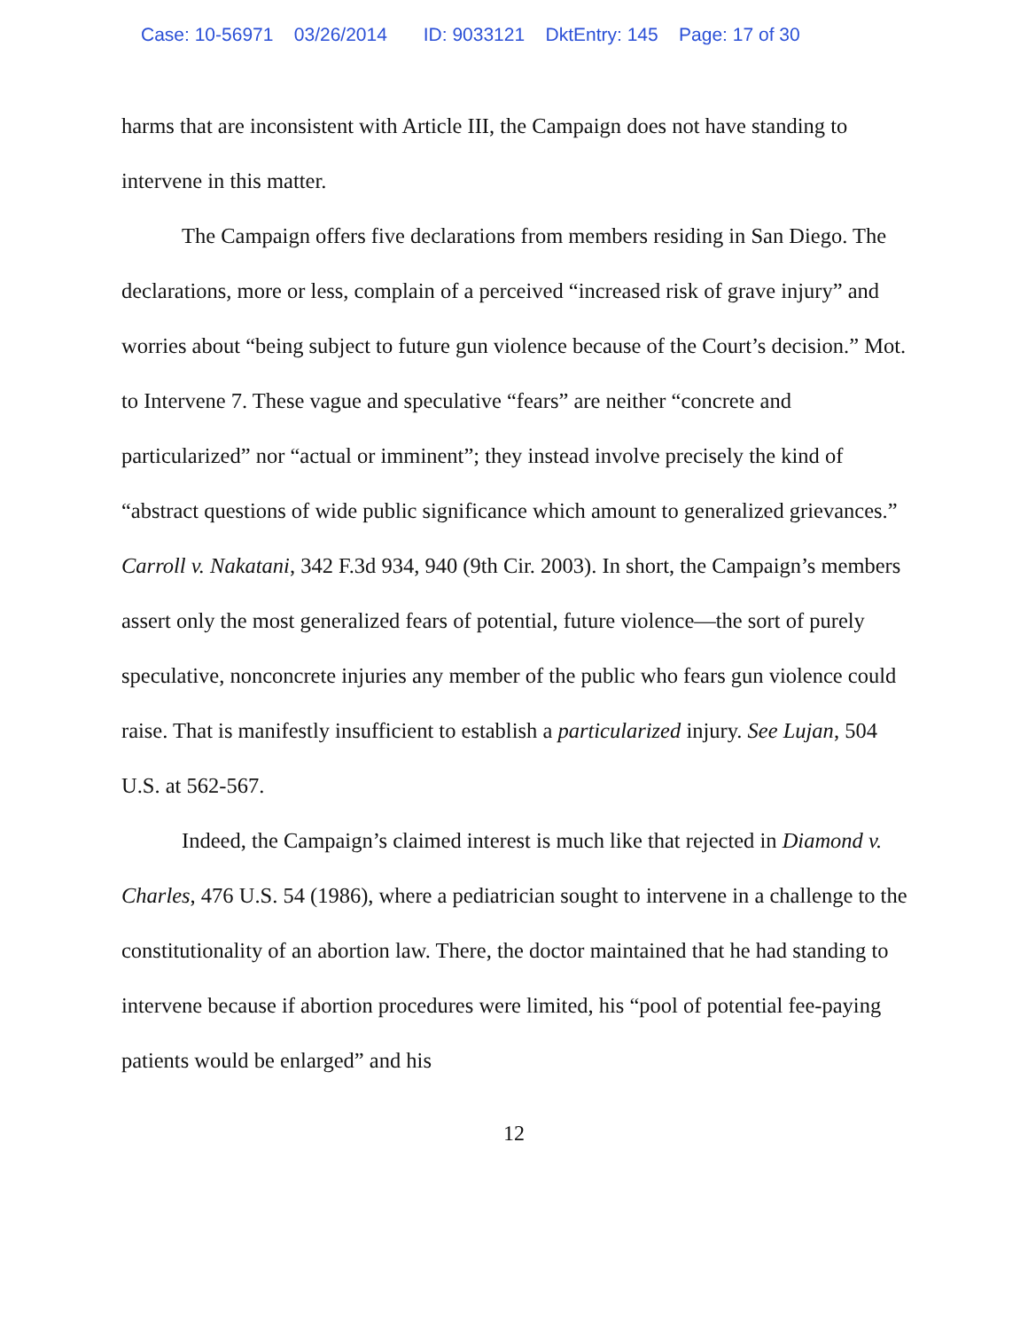Case: 10-56971 03/26/2014 ID: 9033121 DktEntry: 145 Page: 17 of 30
harms that are inconsistent with Article III, the Campaign does not have standing to intervene in this matter.
The Campaign offers five declarations from members residing in San Diego. The declarations, more or less, complain of a perceived “increased risk of grave injury” and worries about “being subject to future gun violence because of the Court’s decision.” Mot. to Intervene 7. These vague and speculative “fears” are neither “concrete and particularized” nor “actual or imminent”; they instead involve precisely the kind of “abstract questions of wide public significance which amount to generalized grievances.” Carroll v. Nakatani, 342 F.3d 934, 940 (9th Cir. 2003). In short, the Campaign’s members assert only the most generalized fears of potential, future violence—the sort of purely speculative, nonconcrete injuries any member of the public who fears gun violence could raise. That is manifestly insufficient to establish a particularized injury. See Lujan, 504 U.S. at 562-567.
Indeed, the Campaign’s claimed interest is much like that rejected in Diamond v. Charles, 476 U.S. 54 (1986), where a pediatrician sought to intervene in a challenge to the constitutionality of an abortion law. There, the doctor maintained that he had standing to intervene because if abortion procedures were limited, his “pool of potential fee-paying patients would be enlarged” and his
12